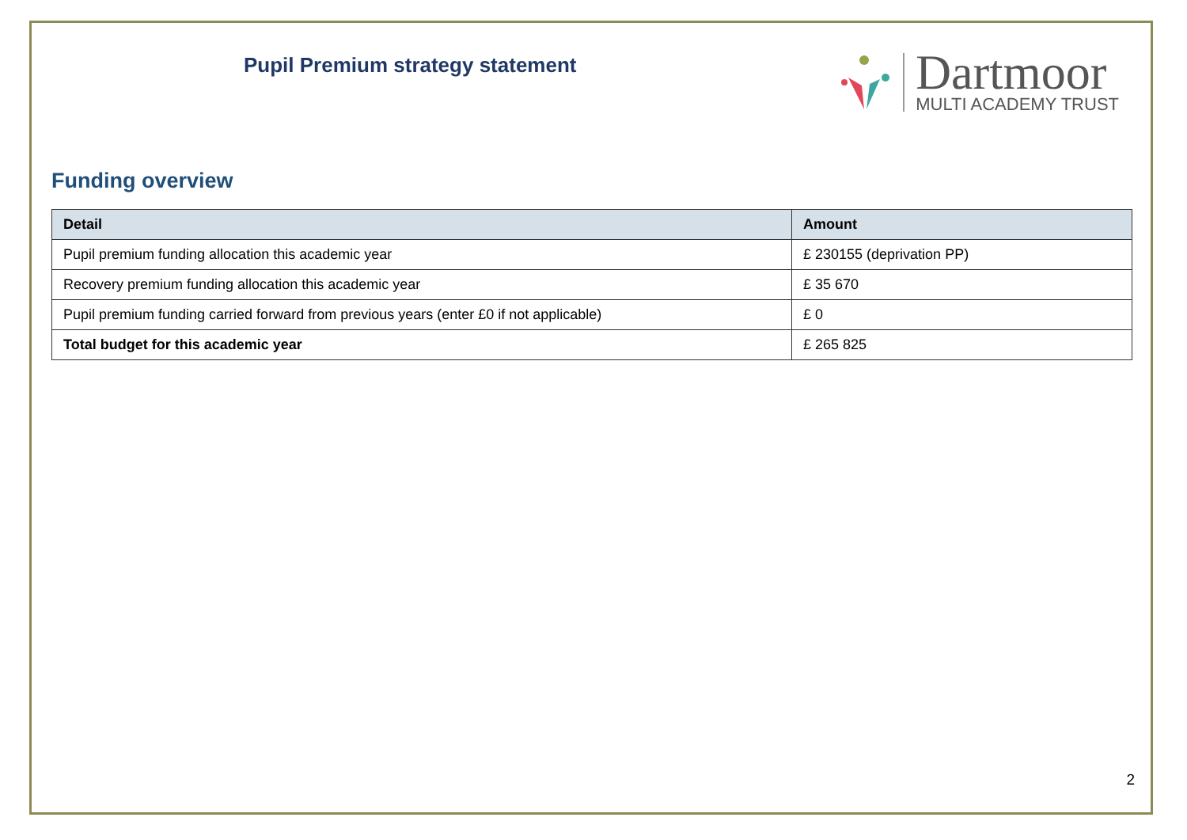Pupil Premium strategy statement
Dartmoor
MULTI ACADEMY TRUST
Funding overview
| Detail | Amount |
| --- | --- |
| Pupil premium funding allocation this academic year | £ 230155 (deprivation PP) |
| Recovery premium funding allocation this academic year | £ 35 670 |
| Pupil premium funding carried forward from previous years (enter £0 if not applicable) | £ 0 |
| Total budget for this academic year | £ 265 825 |
2